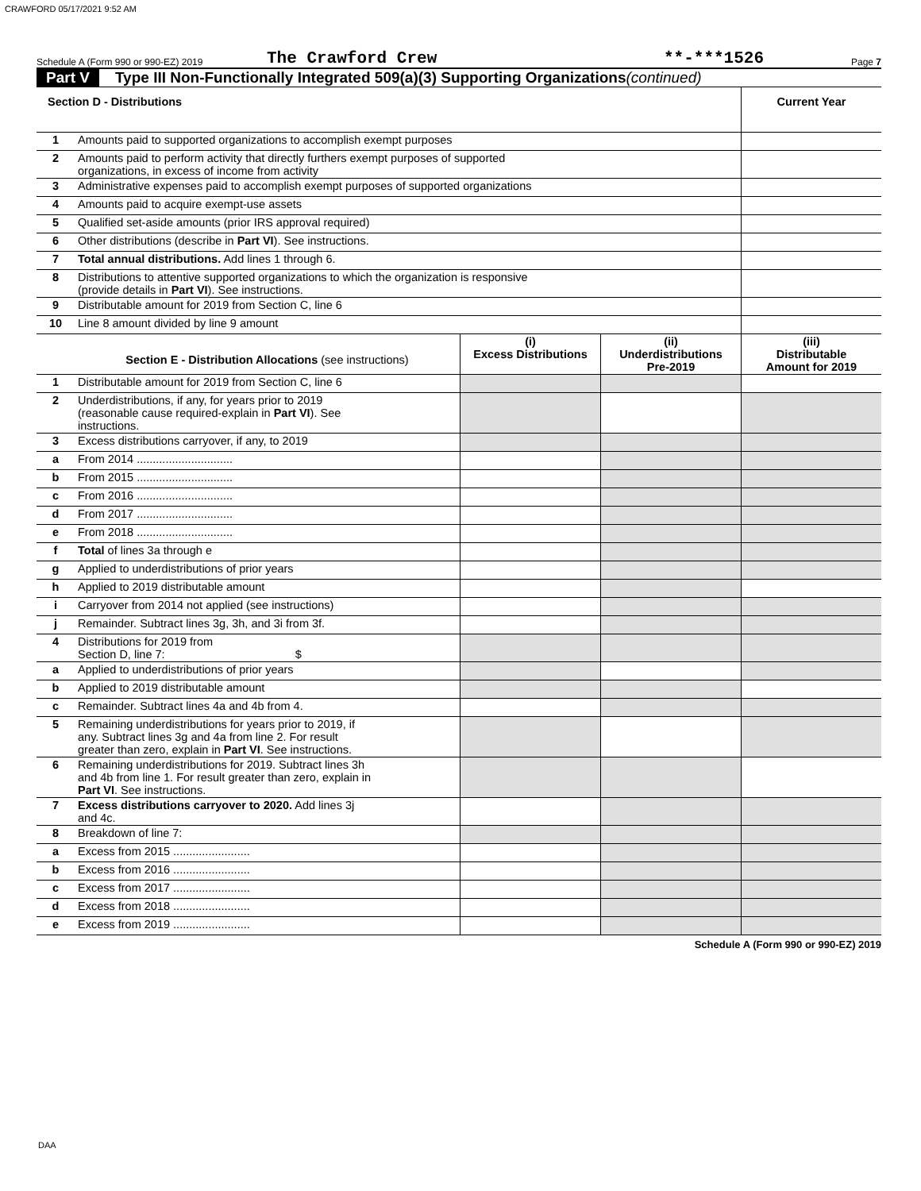CRAWFORD 05/17/2021 9:52 AM
Schedule A (Form 990 or 990-EZ) 2019 The Crawford Crew **-***1526 Page 7
Part V Type III Non-Functionally Integrated 509(a)(3) Supporting Organizations (continued)
| Section D - Distributions | | Current Year |
| --- | --- | --- |
| 1 | Amounts paid to supported organizations to accomplish exempt purposes | |
| 2 | Amounts paid to perform activity that directly furthers exempt purposes of supported organizations, in excess of income from activity | |
| 3 | Administrative expenses paid to accomplish exempt purposes of supported organizations | |
| 4 | Amounts paid to acquire exempt-use assets | |
| 5 | Qualified set-aside amounts (prior IRS approval required) | |
| 6 | Other distributions (describe in Part VI ). See instructions. | |
| 7 | Total annual distributions. Add lines 1 through 6. | |
| 8 | Distributions to attentive supported organizations to which the organization is responsive (provide details in Part VI ). See instructions. | |
| 9 | Distributable amount for 2019 from Section C, line 6 | |
| 10 | Line 8 amount divided by line 9 amount | |
| | Section E - Distribution Allocations (see instructions) | (i) Excess Distributions | (ii) Underdistributions Pre-2019 | (iii) Distributable Amount for 2019 |
| --- | --- | --- | --- | --- |
| 1 | Distributable amount for 2019 from Section C, line 6 | | | |
| 2 | Underdistributions, if any, for years prior to 2019 (reasonable cause required-explain in Part VI ). See instructions. | | | |
| 3 | Excess distributions carryover, if any, to 2019 | | | |
| a | From 2014 .............................. | | | |
| b | From 2015 .............................. | | | |
| c | From 2016 .............................. | | | |
| d | From 2017 .............................. | | | |
| e | From 2018 .............................. | | | |
| f | Total of lines 3a through e | | | |
| g | Applied to underdistributions of prior years | | | |
| h | Applied to 2019 distributable amount | | | |
| i | Carryover from 2014 not applied (see instructions) | | | |
| j | Remainder. Subtract lines 3g, 3h, and 3i from 3f. | | | |
| 4 | Distributions for 2019 from Section D, line 7: $ | | | |
| a | Applied to underdistributions of prior years | | | |
| b | Applied to 2019 distributable amount | | | |
| c | Remainder. Subtract lines 4a and 4b from 4. | | | |
| 5 | Remaining underdistributions for years prior to 2019, if any. Subtract lines 3g and 4a from line 2. For result greater than zero, explain in Part VI . See instructions. | | | |
| 6 | Remaining underdistributions for 2019. Subtract lines 3h and 4b from line 1. For result greater than zero, explain in Part VI . See instructions. | | | |
| 7 | Excess distributions carryover to 2020. Add lines 3j and 4c. | | | |
| 8 | Breakdown of line 7: | | | |
| a | Excess from 2015 ........................ | | | |
| b | Excess from 2016 ........................ | | | |
| c | Excess from 2017 ........................ | | | |
| d | Excess from 2018 ........................ | | | |
| e | Excess from 2019 ........................ | | | |
Schedule A (Form 990 or 990-EZ) 2019
DAA